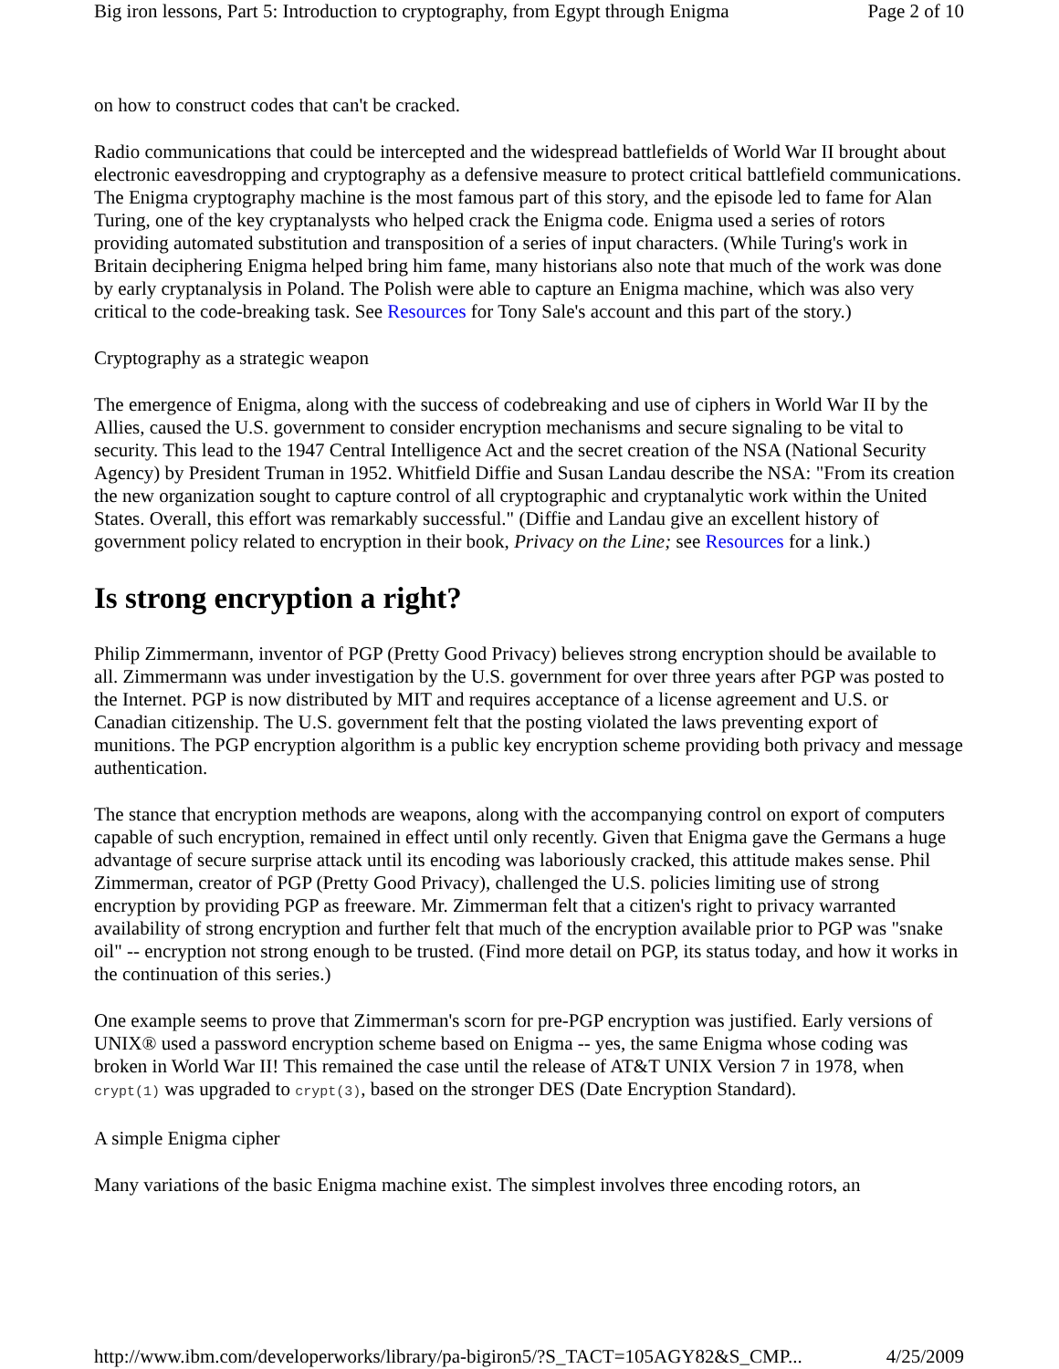Big iron lessons, Part 5: Introduction to cryptography, from Egypt through Enigma Page 2 of 10
on how to construct codes that can't be cracked.
Radio communications that could be intercepted and the widespread battlefields of World War II brought about electronic eavesdropping and cryptography as a defensive measure to protect critical battlefield communications. The Enigma cryptography machine is the most famous part of this story, and the episode led to fame for Alan Turing, one of the key cryptanalysts who helped crack the Enigma code. Enigma used a series of rotors providing automated substitution and transposition of a series of input characters. (While Turing's work in Britain deciphering Enigma helped bring him fame, many historians also note that much of the work was done by early cryptanalysis in Poland. The Polish were able to capture an Enigma machine, which was also very critical to the code-breaking task. See Resources for Tony Sale's account and this part of the story.)
Cryptography as a strategic weapon
The emergence of Enigma, along with the success of codebreaking and use of ciphers in World War II by the Allies, caused the U.S. government to consider encryption mechanisms and secure signaling to be vital to security. This lead to the 1947 Central Intelligence Act and the secret creation of the NSA (National Security Agency) by President Truman in 1952. Whitfield Diffie and Susan Landau describe the NSA: "From its creation the new organization sought to capture control of all cryptographic and cryptanalytic work within the United States. Overall, this effort was remarkably successful." (Diffie and Landau give an excellent history of government policy related to encryption in their book, Privacy on the Line; see Resources for a link.)
Is strong encryption a right?
Philip Zimmermann, inventor of PGP (Pretty Good Privacy) believes strong encryption should be available to all. Zimmermann was under investigation by the U.S. government for over three years after PGP was posted to the Internet. PGP is now distributed by MIT and requires acceptance of a license agreement and U.S. or Canadian citizenship. The U.S. government felt that the posting violated the laws preventing export of munitions. The PGP encryption algorithm is a public key encryption scheme providing both privacy and message authentication.
The stance that encryption methods are weapons, along with the accompanying control on export of computers capable of such encryption, remained in effect until only recently. Given that Enigma gave the Germans a huge advantage of secure surprise attack until its encoding was laboriously cracked, this attitude makes sense. Phil Zimmerman, creator of PGP (Pretty Good Privacy), challenged the U.S. policies limiting use of strong encryption by providing PGP as freeware. Mr. Zimmerman felt that a citizen's right to privacy warranted availability of strong encryption and further felt that much of the encryption available prior to PGP was "snake oil" -- encryption not strong enough to be trusted. (Find more detail on PGP, its status today, and how it works in the continuation of this series.)
One example seems to prove that Zimmerman's scorn for pre-PGP encryption was justified. Early versions of UNIX® used a password encryption scheme based on Enigma -- yes, the same Enigma whose coding was broken in World War II! This remained the case until the release of AT&T UNIX Version 7 in 1978, when crypt(1) was upgraded to crypt(3), based on the stronger DES (Date Encryption Standard).
A simple Enigma cipher
Many variations of the basic Enigma machine exist. The simplest involves three encoding rotors, an
http://www.ibm.com/developerworks/library/pa-bigiron5/?S_TACT=105AGY82&S_CMP... 4/25/2009